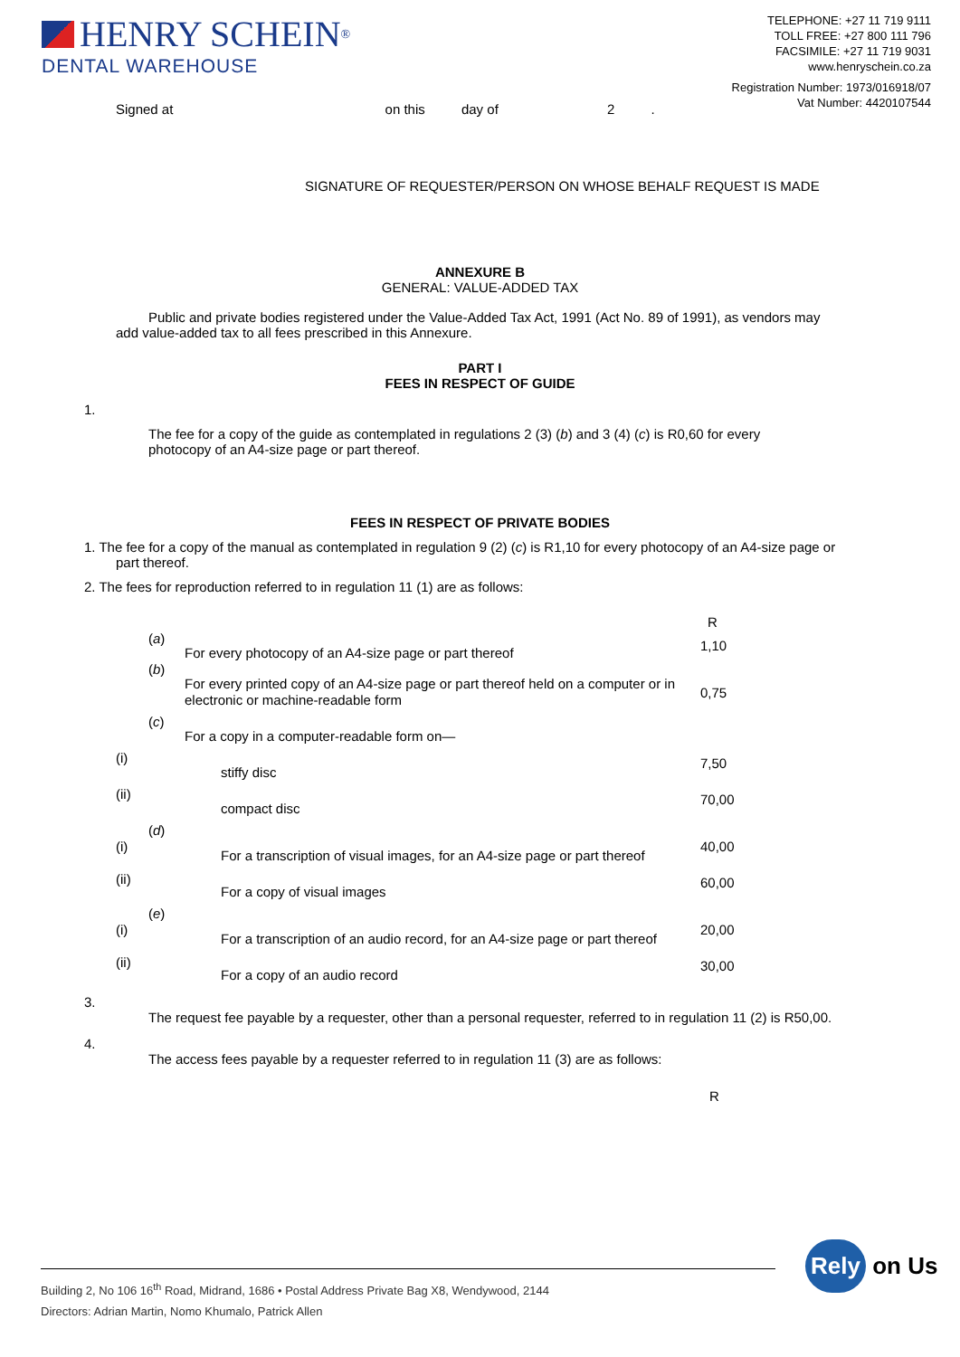HENRY SCHEIN<sup>®</sup>
DENTAL WAREHOUSE
TELEPHONE: +27 11 719 9111
TOLL FREE: +27 800 111 796
FACSIMILE: +27 11 719 9031
www.henryschein.co.za
Registration Number: 1973/016918/07
Vat Number: 4420107544
Signed at on this day of 2 .
SIGNATURE OF REQUESTER/PERSON ON WHOSE BEHALF REQUEST IS MADE
ANNEXURE B
GENERAL: VALUE-ADDED TAX
Public and private bodies registered under the Value-Added Tax Act, 1991 (Act No. 89 of 1991), as vendors may add value-added tax to all fees prescribed in this Annexure.
PART I
FEES IN RESPECT OF GUIDE
1.
The fee for a copy of the guide as contemplated in regulations 2 (3) (b) and 3 (4) (c) is R0,60 for every photocopy of an A4-size page or part thereof.
FEES IN RESPECT OF PRIVATE BODIES
1. The fee for a copy of the manual as contemplated in regulation 9 (2) (c) is R1,10 for every photocopy of an A4-size page or part thereof.
2. The fees for reproduction referred to in regulation 11 (1) are as follows:
| | | | R |
| | ( a ) | For every photocopy of an A4-size page or part thereof | 1,10 |
| | ( b ) | For every printed copy of an A4-size page or part thereof held on a computer or in electronic or machine-readable form | 0,75 |
| | ( c ) | For a copy in a computer-readable form on— | |
| (i) | | stiffy disc | 7,50 |
| (ii) | | compact disc | 70,00 |
| (i) | ( d ) | For a transcription of visual images, for an A4-size page or part thereof | 40,00 |
| (ii) | | For a copy of visual images | 60,00 |
| (i) | ( e ) | For a transcription of an audio record, for an A4-size page or part thereof | 20,00 |
| (ii) | | For a copy of an audio record | 30,00 |
3.
The request fee payable by a requester, other than a personal requester, referred to in regulation 11 (2) is R50,00.
4.
The access fees payable by a requester referred to in regulation 11 (3) are as follows:
R
Building 2, No 106 16<sup>th</sup> Road, Midrand, 1686 • Postal Address Private Bag X8, Wendywood, 2144
Directors: Adrian Martin, Nomo Khumalo, Patrick Allen
Rely on Us